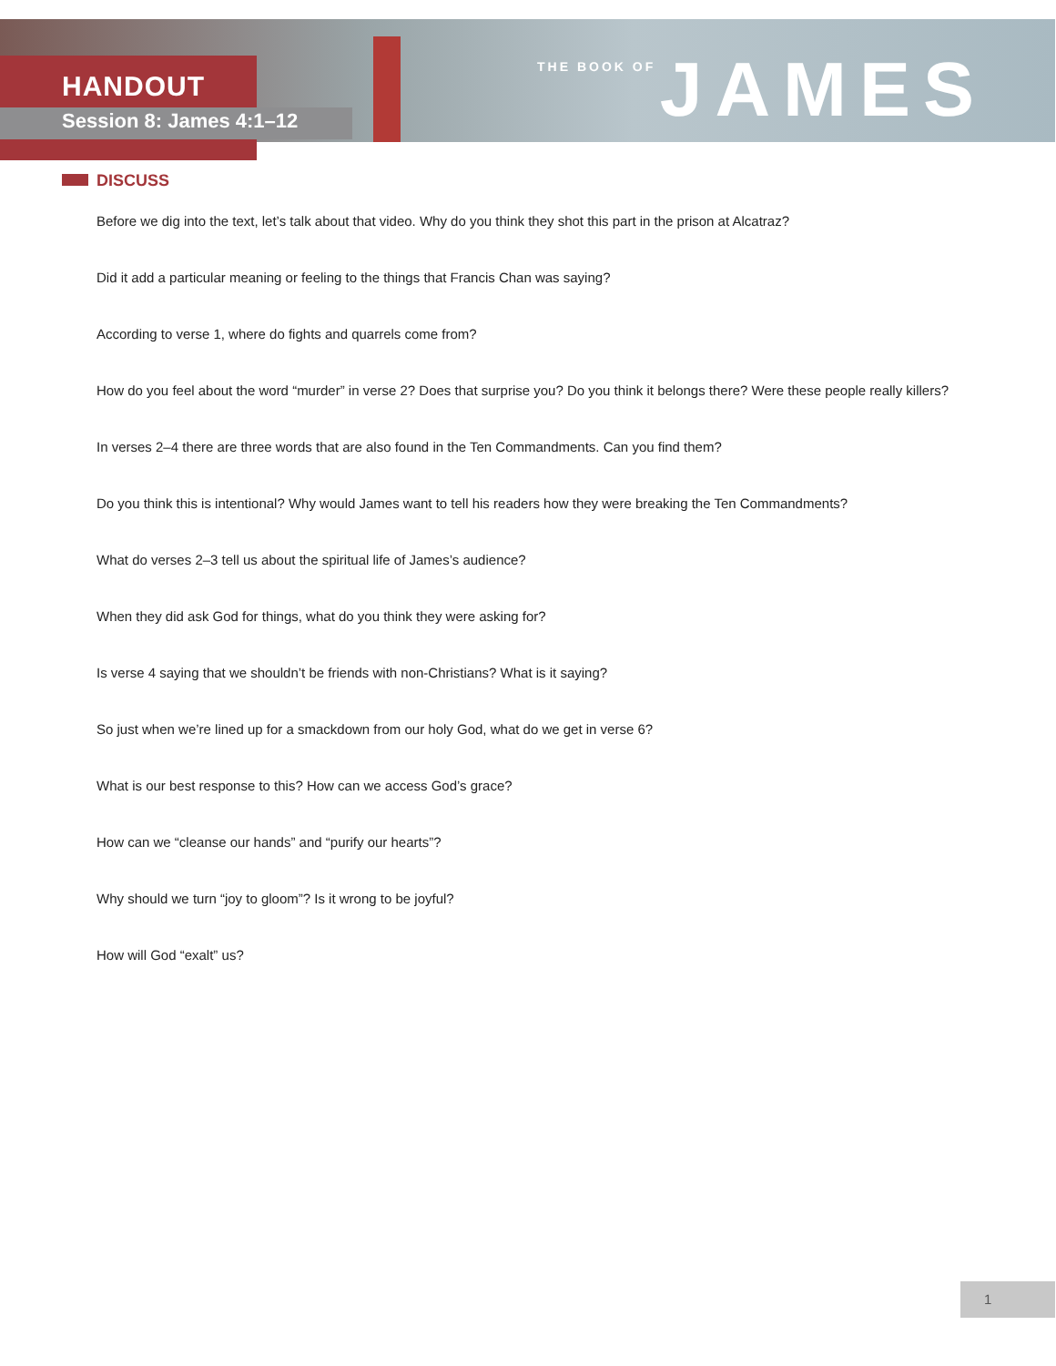HANDOUT
Session 8: James 4:1–12
THE BOOK OF JAMES
DISCUSS
Before we dig into the text, let’s talk about that video. Why do you think they shot this part in the prison at Alcatraz?
Did it add a particular meaning or feeling to the things that Francis Chan was saying?
According to verse 1, where do fights and quarrels come from?
How do you feel about the word “murder” in verse 2? Does that surprise you? Do you think it belongs there? Were these people really killers?
In verses 2–4 there are three words that are also found in the Ten Commandments. Can you find them?
Do you think this is intentional? Why would James want to tell his readers how they were breaking the Ten Commandments?
What do verses 2–3 tell us about the spiritual life of James’s audience?
When they did ask God for things, what do you think they were asking for?
Is verse 4 saying that we shouldn’t be friends with non-Christians? What is it saying?
So just when we’re lined up for a smackdown from our holy God, what do we get in verse 6?
What is our best response to this? How can we access God’s grace?
How can we “cleanse our hands” and “purify our hearts”?
Why should we turn “joy to gloom”? Is it wrong to be joyful?
How will God “exalt” us?
1